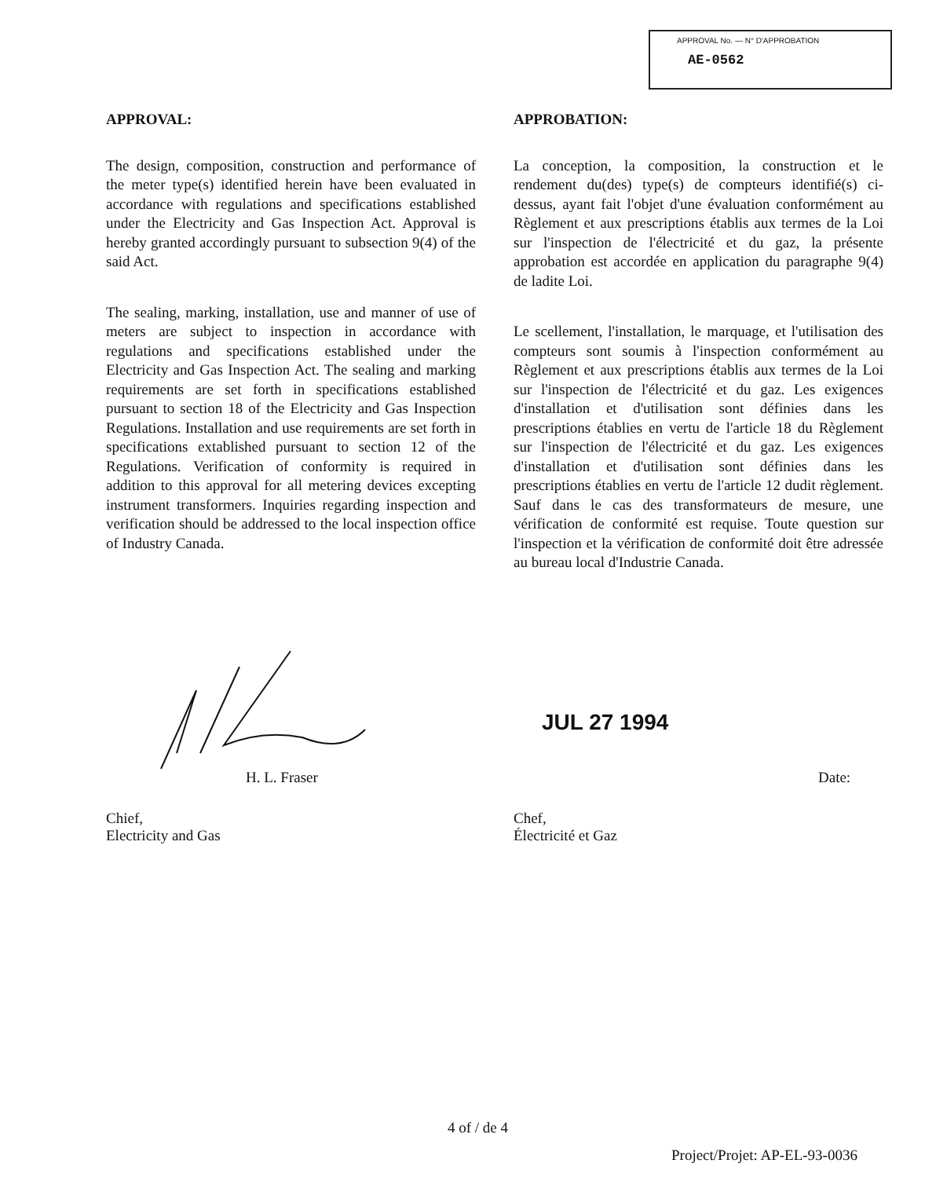APPROVAL No. — N° D'APPROBATION
AE-0562
APPROVAL:
The design, composition, construction and performance of the meter type(s) identified herein have been evaluated in accordance with regulations and specifications established under the Electricity and Gas Inspection Act. Approval is hereby granted accordingly pursuant to subsection 9(4) of the said Act.
The sealing, marking, installation, use and manner of use of meters are subject to inspection in accordance with regulations and specifications established under the Electricity and Gas Inspection Act. The sealing and marking requirements are set forth in specifications established pursuant to section 18 of the Electricity and Gas Inspection Regulations. Installation and use requirements are set forth in specifications extablished pursuant to section 12 of the Regulations. Verification of conformity is required in addition to this approval for all metering devices excepting instrument transformers. Inquiries regarding inspection and verification should be addressed to the local inspection office of Industry Canada.
APPROBATION:
La conception, la composition, la construction et le rendement du(des) type(s) de compteurs identifié(s) ci-dessus, ayant fait l'objet d'une évaluation conformément au Règlement et aux prescriptions établis aux termes de la Loi sur l'inspection de l'électricité et du gaz, la présente approbation est accordée en application du paragraphe 9(4) de ladite Loi.
Le scellement, l'installation, le marquage, et l'utilisation des compteurs sont soumis à l'inspection conformément au Règlement et aux prescriptions établis aux termes de la Loi sur l'inspection de l'électricité et du gaz. Les exigences d'installation et d'utilisation sont définies dans les prescriptions établies en vertu de l'article 18 du Règlement sur l'inspection de l'électricité et du gaz. Les exigences d'installation et d'utilisation sont définies dans les prescriptions établies en vertu de l'article 12 dudit règlement. Sauf dans le cas des transformateurs de mesure, une vérification de conformité est requise. Toute question sur l'inspection et la vérification de conformité doit être adressée au bureau local d'Industrie Canada.
JUL 27 1994
H. L. Fraser Date:
Chief,
Electricity and Gas
Chef,
Électricité et Gaz
4 of / de 4
Project/Projet: AP-EL-93-0036